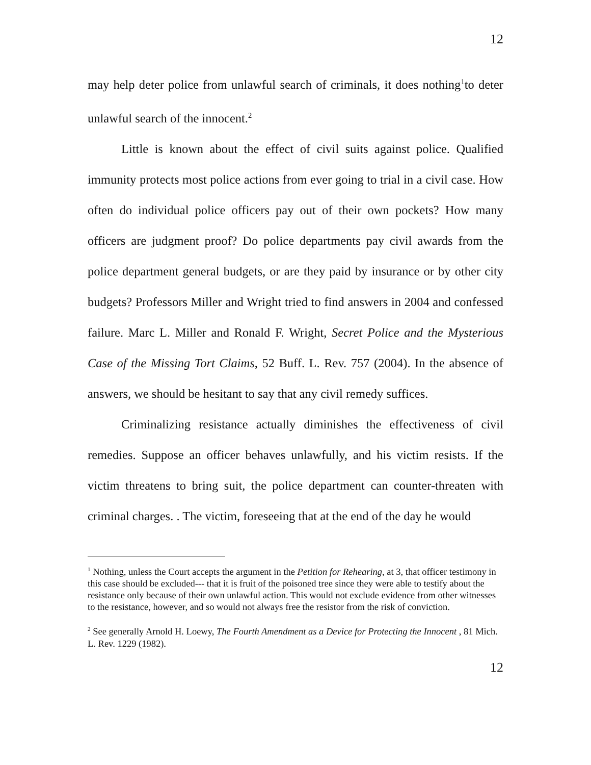12
may help deter police from unlawful search of criminals, it does nothing<sup>1</sup>to deter unlawful search of the innocent.<sup>2</sup>
Little is known about the effect of civil suits against police. Qualified immunity protects most police actions from ever going to trial in a civil case. How often do individual police officers pay out of their own pockets? How many officers are judgment proof? Do police departments pay civil awards from the police department general budgets, or are they paid by insurance or by other city budgets? Professors Miller and Wright tried to find answers in 2004 and confessed failure. Marc L. Miller and Ronald F. Wright, Secret Police and the Mysterious Case of the Missing Tort Claims, 52 Buff. L. Rev. 757 (2004). In the absence of answers, we should be hesitant to say that any civil remedy suffices.
Criminalizing resistance actually diminishes the effectiveness of civil remedies. Suppose an officer behaves unlawfully, and his victim resists. If the victim threatens to bring suit, the police department can counter-threaten with criminal charges. . The victim, foreseeing that at the end of the day he would
<sup>1</sup> Nothing, unless the Court accepts the argument in the Petition for Rehearing, at 3, that officer testimony in this case should be excluded--- that it is fruit of the poisoned tree since they were able to testify about the resistance only because of their own unlawful action. This would not exclude evidence from other witnesses to the resistance, however, and so would not always free the resistor from the risk of conviction.
<sup>2</sup> See generally Arnold H. Loewy, The Fourth Amendment as a Device for Protecting the Innocent , 81 Mich. L. Rev. 1229 (1982).
12